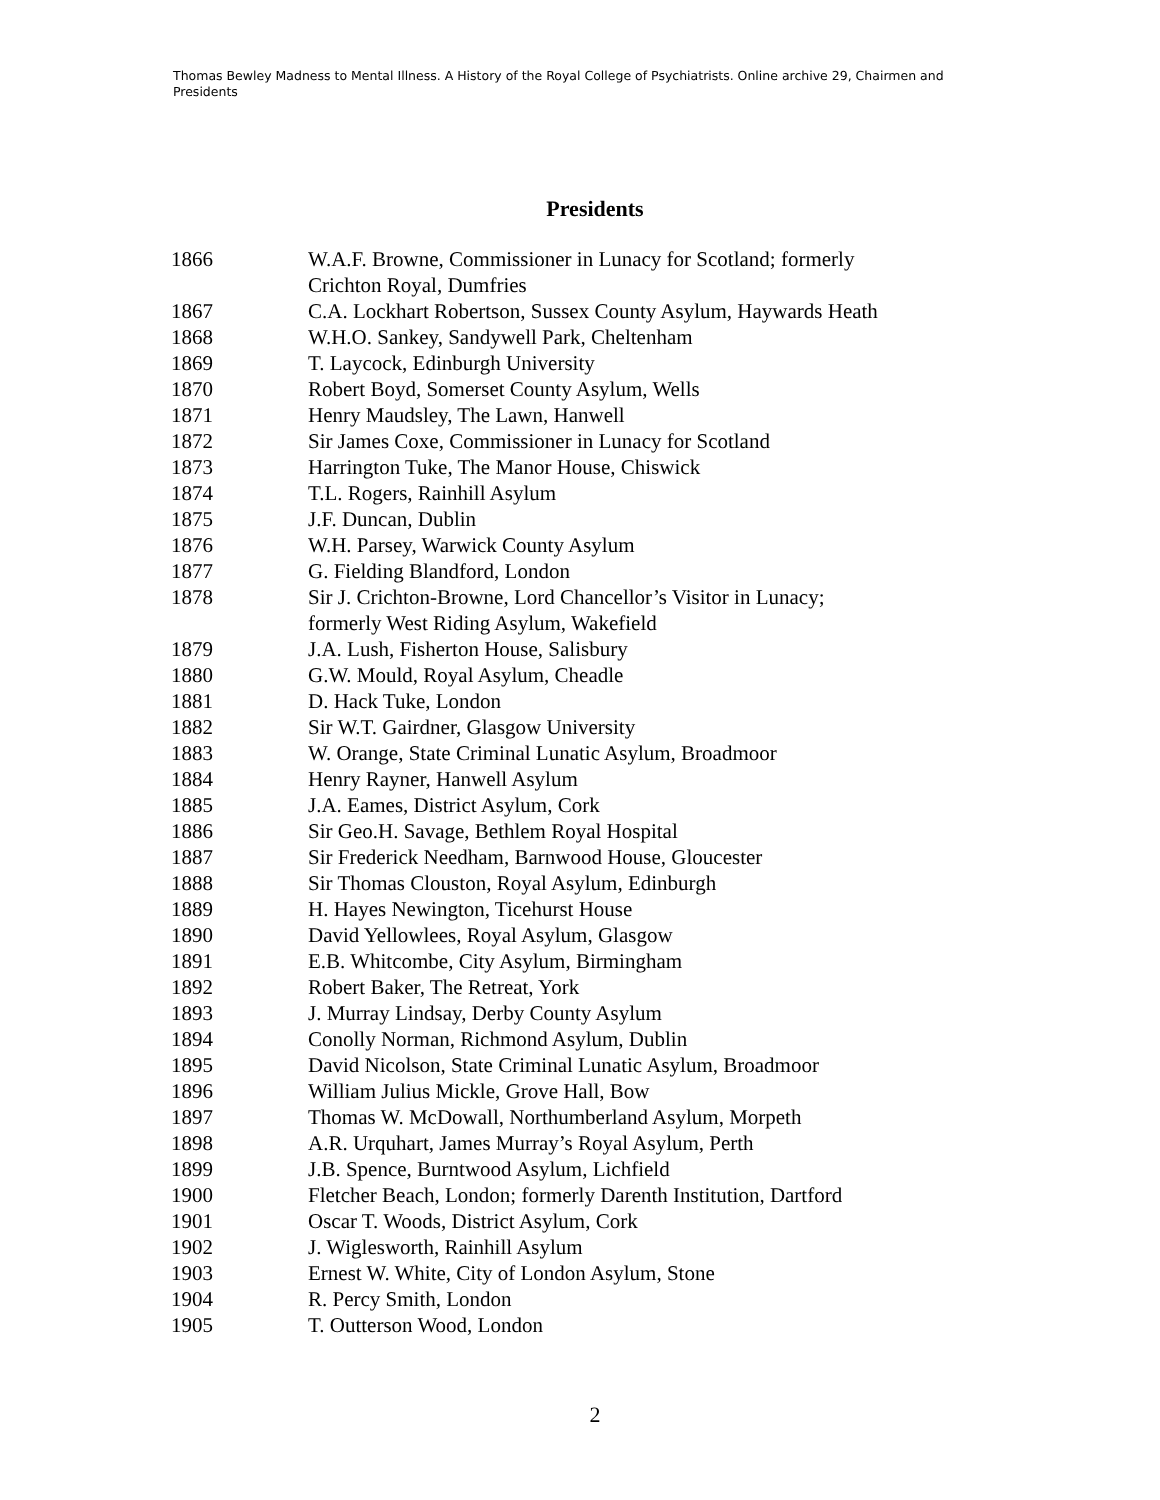Thomas Bewley Madness to Mental Illness. A History of the Royal College of Psychiatrists. Online archive 29, Chairmen and Presidents
Presidents
| 1866 | W.A.F. Browne, Commissioner in Lunacy for Scotland; formerly Crichton Royal, Dumfries |
| 1867 | C.A. Lockhart Robertson, Sussex County Asylum, Haywards Heath |
| 1868 | W.H.O. Sankey, Sandywell Park, Cheltenham |
| 1869 | T. Laycock, Edinburgh University |
| 1870 | Robert Boyd, Somerset County Asylum, Wells |
| 1871 | Henry Maudsley, The Lawn, Hanwell |
| 1872 | Sir James Coxe, Commissioner in Lunacy for Scotland |
| 1873 | Harrington Tuke, The Manor House, Chiswick |
| 1874 | T.L. Rogers, Rainhill Asylum |
| 1875 | J.F. Duncan, Dublin |
| 1876 | W.H. Parsey, Warwick County Asylum |
| 1877 | G. Fielding Blandford, London |
| 1878 | Sir J. Crichton-Browne, Lord Chancellor’s Visitor in Lunacy; formerly West Riding Asylum, Wakefield |
| 1879 | J.A. Lush, Fisherton House, Salisbury |
| 1880 | G.W. Mould, Royal Asylum, Cheadle |
| 1881 | D. Hack Tuke, London |
| 1882 | Sir W.T. Gairdner, Glasgow University |
| 1883 | W. Orange, State Criminal Lunatic Asylum, Broadmoor |
| 1884 | Henry Rayner, Hanwell Asylum |
| 1885 | J.A. Eames, District Asylum, Cork |
| 1886 | Sir Geo.H. Savage, Bethlem Royal Hospital |
| 1887 | Sir Frederick Needham, Barnwood House, Gloucester |
| 1888 | Sir Thomas Clouston, Royal Asylum, Edinburgh |
| 1889 | H. Hayes Newington, Ticehurst House |
| 1890 | David Yellowlees, Royal Asylum, Glasgow |
| 1891 | E.B. Whitcombe, City Asylum, Birmingham |
| 1892 | Robert Baker, The Retreat, York |
| 1893 | J. Murray Lindsay, Derby County Asylum |
| 1894 | Conolly Norman, Richmond Asylum, Dublin |
| 1895 | David Nicolson, State Criminal Lunatic Asylum, Broadmoor |
| 1896 | William Julius Mickle, Grove Hall, Bow |
| 1897 | Thomas W. McDowall, Northumberland Asylum, Morpeth |
| 1898 | A.R. Urquhart, James Murray’s Royal Asylum, Perth |
| 1899 | J.B. Spence, Burntwood Asylum, Lichfield |
| 1900 | Fletcher Beach, London; formerly Darenth Institution, Dartford |
| 1901 | Oscar T. Woods, District Asylum, Cork |
| 1902 | J. Wiglesworth, Rainhill Asylum |
| 1903 | Ernest W. White, City of London Asylum, Stone |
| 1904 | R. Percy Smith, London |
| 1905 | T. Outterson Wood, London |
2